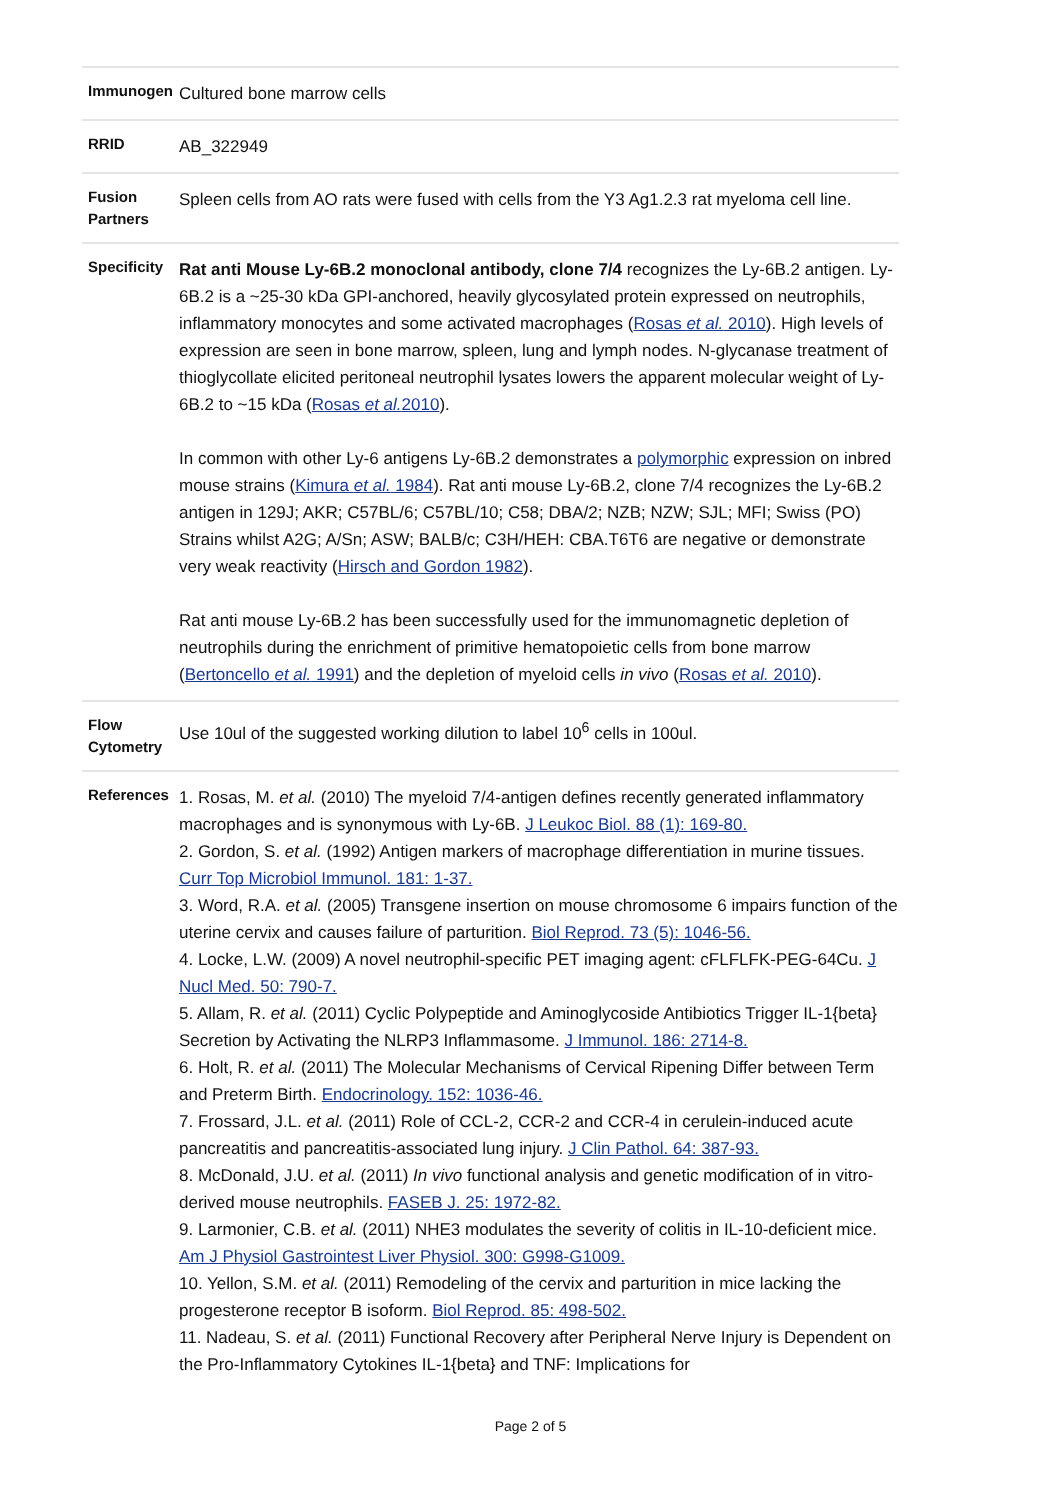| Immunogen | Cultured bone marrow cells |
| RRID | AB_322949 |
| Fusion Partners | Spleen cells from AO rats were fused with cells from the Y3 Ag1.2.3 rat myeloma cell line. |
| Specificity | Rat anti Mouse Ly-6B.2 monoclonal antibody, clone 7/4 recognizes the Ly-6B.2 antigen. Ly-6B.2 is a ~25-30 kDa GPI-anchored, heavily glycosylated protein expressed on neutrophils, inflammatory monocytes and some activated macrophages ( Rosas et al. 2010 ). High levels of expression are seen in bone marrow, spleen, lung and lymph nodes. N-glycanase treatment of thioglycollate elicited peritoneal neutrophil lysates lowers the apparent molecular weight of Ly-6B.2 to ~15 kDa ( Rosas et al. 2010 ). In common with other Ly-6 antigens Ly-6B.2 demonstrates a polymorphic expression on inbred mouse strains ( Kimura et al. 1984 ). Rat anti mouse Ly-6B.2, clone 7/4 recognizes the Ly-6B.2 antigen in 129J; AKR; C57BL/6; C57BL/10; C58; DBA/2; NZB; NZW; SJL; MFI; Swiss (PO) Strains whilst A2G; A/Sn; ASW; BALB/c; C3H/HEH: CBA.T6T6 are negative or demonstrate very weak reactivity ( Hirsch and Gordon 1982 ). Rat anti mouse Ly-6B.2 has been successfully used for the immunomagnetic depletion of neutrophils during the enrichment of primitive hematopoietic cells from bone marrow ( Bertoncello et al. 1991 ) and the depletion of myeloid cells in vivo ( Rosas et al. 2010 ). |
| Flow Cytometry | Use 10ul of the suggested working dilution to label 10<sup>6</sup> cells in 100ul. |
| References | 1. Rosas, M. et al. (2010) The myeloid 7/4-antigen defines recently generated inflammatory macrophages and is synonymous with Ly-6B. J Leukoc Biol. 88 (1): 169-80. 2. Gordon, S. et al. (1992) Antigen markers of macrophage differentiation in murine tissues. Curr Top Microbiol Immunol. 181: 1-37. 3. Word, R.A. et al. (2005) Transgene insertion on mouse chromosome 6 impairs function of the uterine cervix and causes failure of parturition. Biol Reprod. 73 (5): 1046-56. 4. Locke, L.W. (2009) A novel neutrophil-specific PET imaging agent: cFLFLFK-PEG-64Cu. J Nucl Med. 50: 790-7. 5. Allam, R. et al. (2011) Cyclic Polypeptide and Aminoglycoside Antibiotics Trigger IL-1{beta} Secretion by Activating the NLRP3 Inflammasome. J Immunol. 186: 2714-8. 6. Holt, R. et al. (2011) The Molecular Mechanisms of Cervical Ripening Differ between Term and Preterm Birth. Endocrinology. 152: 1036-46. 7. Frossard, J.L. et al. (2011) Role of CCL-2, CCR-2 and CCR-4 in cerulein-induced acute pancreatitis and pancreatitis-associated lung injury. J Clin Pathol. 64: 387-93. 8. McDonald, J.U. et al. (2011) In vivo functional analysis and genetic modification of in vitro-derived mouse neutrophils. FASEB J. 25: 1972-82. 9. Larmonier, C.B. et al. (2011) NHE3 modulates the severity of colitis in IL-10-deficient mice. Am J Physiol Gastrointest Liver Physiol. 300: G998-G1009. 10. Yellon, S.M. et al. (2011) Remodeling of the cervix and parturition in mice lacking the progesterone receptor B isoform. Biol Reprod. 85: 498-502. 11. Nadeau, S. et al. (2011) Functional Recovery after Peripheral Nerve Injury is Dependent on the Pro-Inflammatory Cytokines IL-1{beta} and TNF: Implications for |
Page 2 of 5